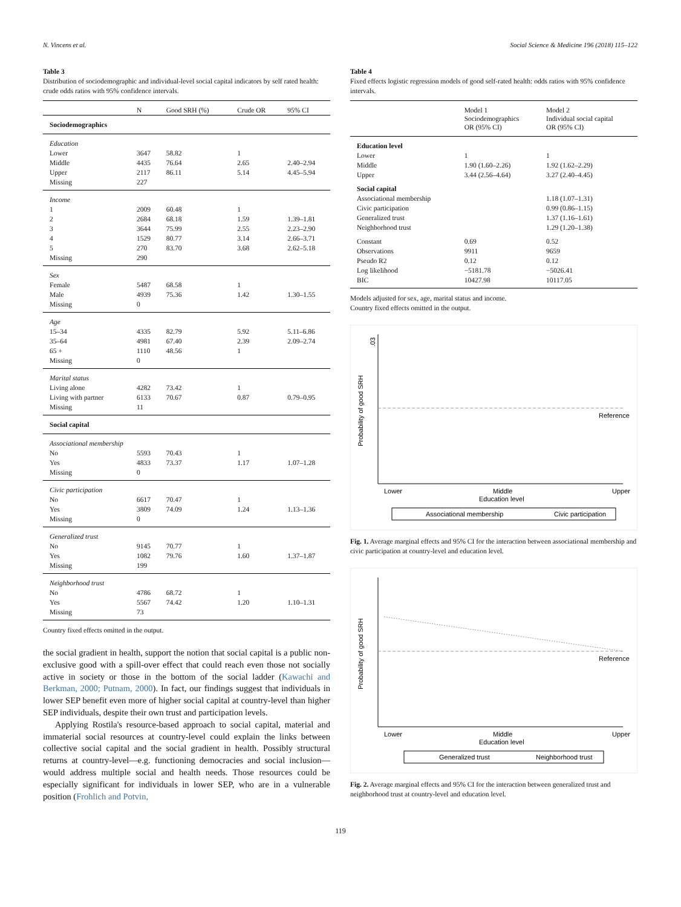N. Vincens et al. Social Science & Medicine 196 (2018) 115–122
Table 3
Distribution of sociodemographic and individual-level social capital indicators by self rated health: crude odds ratios with 95% confidence intervals.
| | N | Good SRH (%) | Crude OR | 95% CI |
| --- | --- | --- | --- | --- |
| Sociodemographics | | | | |
| Education | | | | |
| Lower | 3647 | 58.82 | 1 | |
| Middle | 4435 | 76.64 | 2.65 | 2.40–2.94 |
| Upper | 2117 | 86.11 | 5.14 | 4.45–5.94 |
| Missing | 227 | | | |
| Income | | | | |
| 1 | 2009 | 60.48 | 1 | |
| 2 | 2684 | 68.18 | 1.59 | 1.39–1.81 |
| 3 | 3644 | 75.99 | 2.55 | 2.23–2.90 |
| 4 | 1529 | 80.77 | 3.14 | 2.66–3.71 |
| 5 | 270 | 83.70 | 3.68 | 2.62–5.18 |
| Missing | 290 | | | |
| Sex | | | | |
| Female | 5487 | 68.58 | 1 | |
| Male | 4939 | 75.36 | 1.42 | 1.30–1.55 |
| Missing | 0 | | | |
| Age | | | | |
| 15–34 | 4335 | 82.79 | 5.92 | 5.11–6.86 |
| 35–64 | 4981 | 67.40 | 2.39 | 2.09–2.74 |
| 65 + | 1110 | 48.56 | 1 | |
| Missing | 0 | | | |
| Marital status | | | | |
| Living alone | 4282 | 73.42 | 1 | |
| Living with partner | 6133 | 70.67 | 0.87 | 0.79–0.95 |
| Missing | 11 | | | |
| Social capital | | | | |
| Associational membership | | | | |
| No | 5593 | 70.43 | 1 | |
| Yes | 4833 | 73.37 | 1.17 | 1.07–1.28 |
| Missing | 0 | | | |
| Civic participation | | | | |
| No | 6617 | 70.47 | 1 | |
| Yes | 3809 | 74.09 | 1.24 | 1.13–1.36 |
| Missing | 0 | | | |
| Generalized trust | | | | |
| No | 9145 | 70.77 | 1 | |
| Yes | 1082 | 79.76 | 1.60 | 1.37–1.87 |
| Missing | 199 | | | |
| Neighborhood trust | | | | |
| No | 4786 | 68.72 | 1 | |
| Yes | 5567 | 74.42 | 1.20 | 1.10–1.31 |
| Missing | 73 | | | |
Country fixed effects omitted in the output.
the social gradient in health, support the notion that social capital is a public non-exclusive good with a spill-over effect that could reach even those not socially active in society or those in the bottom of the social ladder (Kawachi and Berkman, 2000; Putnam, 2000). In fact, our findings suggest that individuals in lower SEP benefit even more of higher social capital at country-level than higher SEP individuals, despite their own trust and participation levels.
Applying Rostila's resource-based approach to social capital, material and immaterial social resources at country-level could explain the links between collective social capital and the social gradient in health. Possibly structural returns at country-level—e.g. functioning democracies and social inclusion—would address multiple social and health needs. Those resources could be especially significant for individuals in lower SEP, who are in a vulnerable position (Frohlich and Potvin,
Table 4
Fixed effects logistic regression models of good self-rated health: odds ratios with 95% confidence intervals.
| | Model 1 Sociodemographics OR (95% CI) | Model 2 Individual social capital OR (95% CI) |
| --- | --- | --- |
| Education level | | |
| Lower | 1 | 1 |
| Middle | 1.90 (1.60–2.26) | 1.92 (1.62–2.29) |
| Upper | 3.44 (2.56–4.64) | 3.27 (2.40–4.45) |
| Social capital | | |
| Associational membership | | 1.18 (1.07–1.31) |
| Civic participation | | 0.99 (0.86–1.15) |
| Generalized trust | | 1.37 (1.16–1.61) |
| Neighborhood trust | | 1.29 (1.20–1.38) |
| Constant | 0.69 | 0.52 |
| Observations | 9911 | 9659 |
| Pseudo R2 | 0.12 | 0.12 |
| Log likelihood | −5181.78 | −5026.41 |
| BIC | 10427.98 | 10117.05 |
Models adjusted for sex, age, marital status and income.
Country fixed effects omitted in the output.
.03
Probability of good SRH
Lower
Middle
Upper
Education level
Reference
Associational membership
Civic participation
Fig. 1. Average marginal effects and 95% CI for the interaction between associational membership and civic participation at country-level and education level.
Probability of good SRH
Lower
Middle
Upper
Education level
Reference
Generalized trust
Neighborhood trust
Fig. 2. Average marginal effects and 95% CI for the interaction between generalized trust and neighborhood trust at country-level and education level.
119